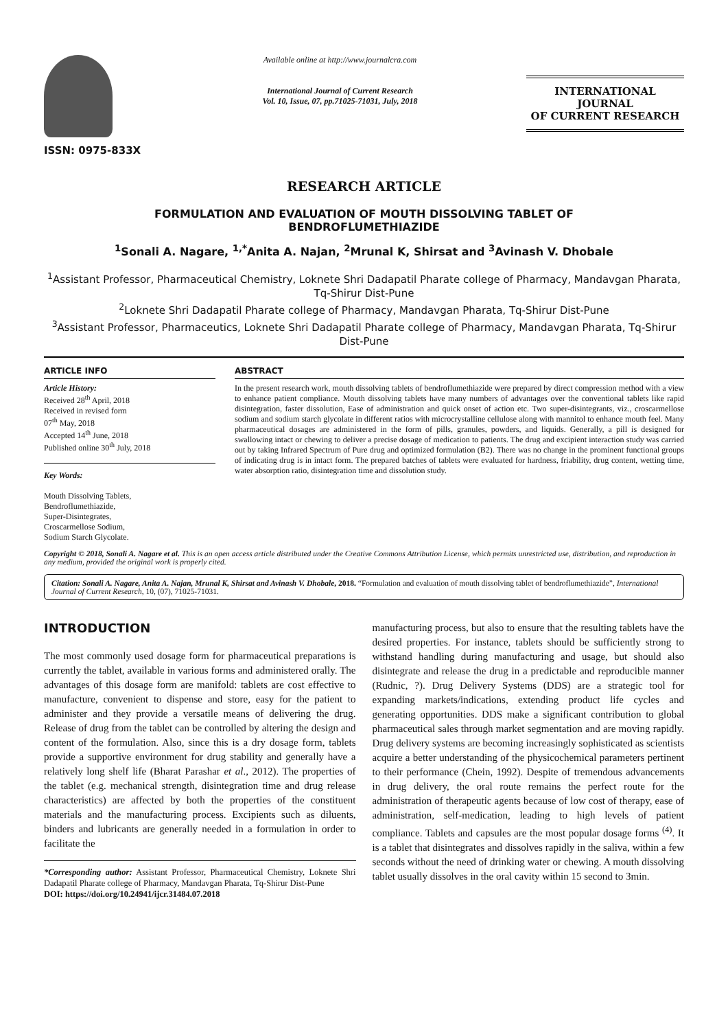ISSN: 0975-833X
Available online at http://www.journalcra.com
International Journal of Current Research
Vol. 10, Issue, 07, pp.71025-71031, July, 2018
INTERNATIONAL JOURNAL
OF CURRENT RESEARCH
RESEARCH ARTICLE
FORMULATION AND EVALUATION OF MOUTH DISSOLVING TABLET OF
BENDROFLUMETHIAZIDE
<sup>1</sup> Sonali A. Nagare, <sup>1,*</sup>Anita A. Najan, <sup>2</sup>Mrunal K, Shirsat and <sup>3</sup>Avinash V. Dhobale
<sup>1</sup> Assistant Professor, Pharmaceutical Chemistry, Loknete Shri Dadapatil Pharate college of Pharmacy, Mandavgan Pharata, Tq-Shirur Dist-Pune
<sup>2</sup> Loknete Shri Dadapatil Pharate college of Pharmacy, Mandavgan Pharata, Tq-Shirur Dist-Pune
<sup>3</sup> Assistant Professor, Pharmaceutics, Loknete Shri Dadapatil Pharate college of Pharmacy, Mandavgan Pharata, Tq-Shirur Dist-Pune
ARTICLE INFO
Article History:
Received 28<sup>th</sup> April, 2018
Received in revised form
07<sup>th</sup> May, 2018
Accepted 14<sup>th</sup> June, 2018
Published online 30<sup>th</sup> July, 2018
Key Words:
Mouth Dissolving Tablets,
Bendroflumethiazide,
Super-Disintegrates,
Croscarmellose Sodium,
Sodium Starch Glycolate.
ABSTRACT
In the present research work, mouth dissolving tablets of bendroflumethiazide were prepared by direct compression method with a view to enhance patient compliance. Mouth dissolving tablets have many numbers of advantages over the conventional tablets like rapid disintegration, faster dissolution, Ease of administration and quick onset of action etc. Two super-disintegrants, viz., croscarmellose sodium and sodium starch glycolate in different ratios with microcrystalline cellulose along with mannitol to enhance mouth feel. Many pharmaceutical dosages are administered in the form of pills, granules, powders, and liquids. Generally, a pill is designed for swallowing intact or chewing to deliver a precise dosage of medication to patients. The drug and excipient interaction study was carried out by taking Infrared Spectrum of Pure drug and optimized formulation (B2). There was no change in the prominent functional groups of indicating drug is in intact form. The prepared batches of tablets were evaluated for hardness, friability, drug content, wetting time, water absorption ratio, disintegration time and dissolution study.
Copyright © 2018, Sonali A. Nagare et al. This is an open access article distributed under the Creative Commons Attribution License, which permits unrestricted use, distribution, and reproduction in any medium, provided the original work is properly cited.
Citation: Sonali A. Nagare, Anita A. Najan, Mrunal K, Shirsat and Avinash V. Dhobale, 2018. “Formulation and evaluation of mouth dissolving tablet of bendroflumethiazide”, International Journal of Current Research, 10, (07), 71025-71031.
INTRODUCTION
The most commonly used dosage form for pharmaceutical preparations is currently the tablet, available in various forms and administered orally. The advantages of this dosage form are manifold: tablets are cost effective to manufacture, convenient to dispense and store, easy for the patient to administer and they provide a versatile means of delivering the drug. Release of drug from the tablet can be controlled by altering the design and content of the formulation. Also, since this is a dry dosage form, tablets provide a supportive environment for drug stability and generally have a relatively long shelf life (Bharat Parashar et al., 2012). The properties of the tablet (e.g. mechanical strength, disintegration time and drug release characteristics) are affected by both the properties of the constituent materials and the manufacturing process. Excipients such as diluents, binders and lubricants are generally needed in a formulation in order to facilitate the
*Corresponding author: Assistant Professor, Pharmaceutical Chemistry, Loknete Shri Dadapatil Pharate college of Pharmacy, Mandavgan Pharata, Tq-Shirur Dist-Pune
DOI: https://doi.org/10.24941/ijcr.31484.07.2018
manufacturing process, but also to ensure that the resulting tablets have the desired properties. For instance, tablets should be sufficiently strong to withstand handling during manufacturing and usage, but should also disintegrate and release the drug in a predictable and reproducible manner (Rudnic, ?). Drug Delivery Systems (DDS) are a strategic tool for expanding markets/indications, extending product life cycles and generating opportunities. DDS make a significant contribution to global pharmaceutical sales through market segmentation and are moving rapidly. Drug delivery systems are becoming increasingly sophisticated as scientists acquire a better understanding of the physicochemical parameters pertinent to their performance (Chein, 1992). Despite of tremendous advancements in drug delivery, the oral route remains the perfect route for the administration of therapeutic agents because of low cost of therapy, ease of administration, self-medication, leading to high levels of patient compliance. Tablets and capsules are the most popular dosage forms <sup>(4)</sup>. It is a tablet that disintegrates and dissolves rapidly in the saliva, within a few seconds without the need of drinking water or chewing. A mouth dissolving tablet usually dissolves in the oral cavity within 15 second to 3min.